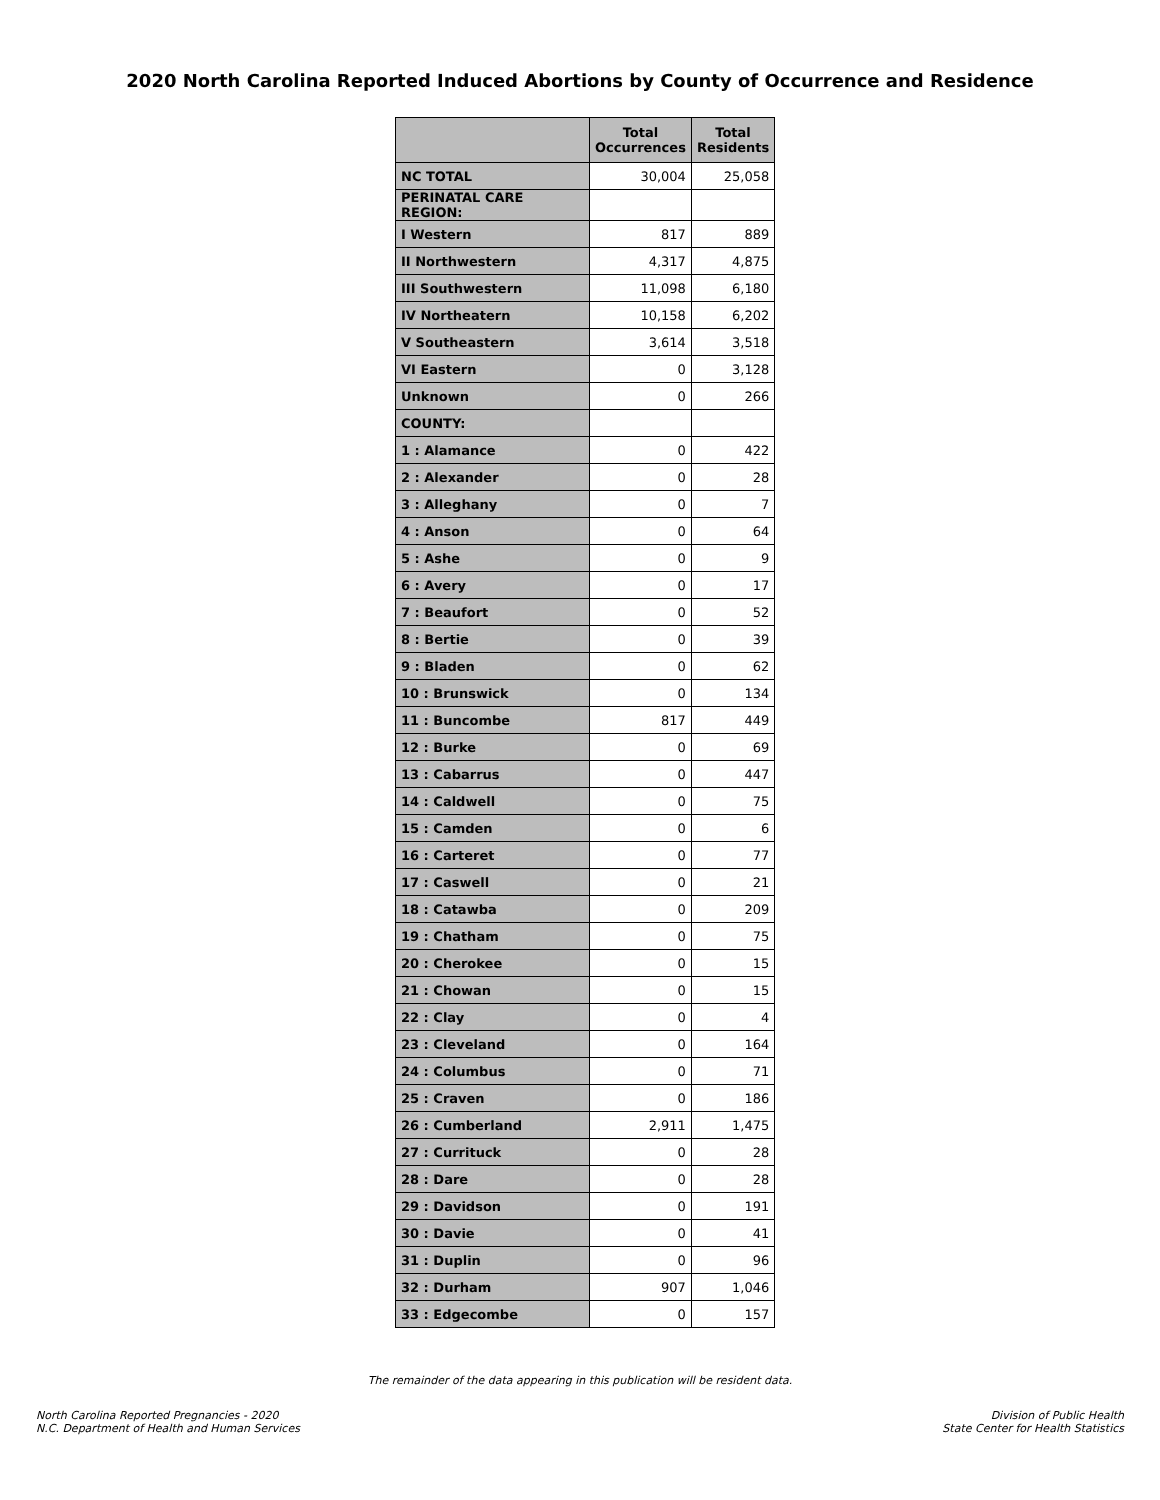2020 North Carolina Reported Induced Abortions by County of Occurrence and Residence
| | Total Occurrences | Total Residents |
| --- | --- | --- |
| NC TOTAL | 30,004 | 25,058 |
| PERINATAL CARE REGION: | | |
| I Western | 817 | 889 |
| II Northwestern | 4,317 | 4,875 |
| III Southwestern | 11,098 | 6,180 |
| IV Northeatern | 10,158 | 6,202 |
| V Southeastern | 3,614 | 3,518 |
| VI Eastern | 0 | 3,128 |
| Unknown | 0 | 266 |
| COUNTY: | | |
| 1 : Alamance | 0 | 422 |
| 2 : Alexander | 0 | 28 |
| 3 : Alleghany | 0 | 7 |
| 4 : Anson | 0 | 64 |
| 5 : Ashe | 0 | 9 |
| 6 : Avery | 0 | 17 |
| 7 : Beaufort | 0 | 52 |
| 8 : Bertie | 0 | 39 |
| 9 : Bladen | 0 | 62 |
| 10 : Brunswick | 0 | 134 |
| 11 : Buncombe | 817 | 449 |
| 12 : Burke | 0 | 69 |
| 13 : Cabarrus | 0 | 447 |
| 14 : Caldwell | 0 | 75 |
| 15 : Camden | 0 | 6 |
| 16 : Carteret | 0 | 77 |
| 17 : Caswell | 0 | 21 |
| 18 : Catawba | 0 | 209 |
| 19 : Chatham | 0 | 75 |
| 20 : Cherokee | 0 | 15 |
| 21 : Chowan | 0 | 15 |
| 22 : Clay | 0 | 4 |
| 23 : Cleveland | 0 | 164 |
| 24 : Columbus | 0 | 71 |
| 25 : Craven | 0 | 186 |
| 26 : Cumberland | 2,911 | 1,475 |
| 27 : Currituck | 0 | 28 |
| 28 : Dare | 0 | 28 |
| 29 : Davidson | 0 | 191 |
| 30 : Davie | 0 | 41 |
| 31 : Duplin | 0 | 96 |
| 32 : Durham | 907 | 1,046 |
| 33 : Edgecombe | 0 | 157 |
The remainder of the data appearing in this publication will be resident data.
North Carolina Reported Pregnancies - 2020
N.C. Department of Health and Human Services
Division of Public Health
State Center for Health Statistics